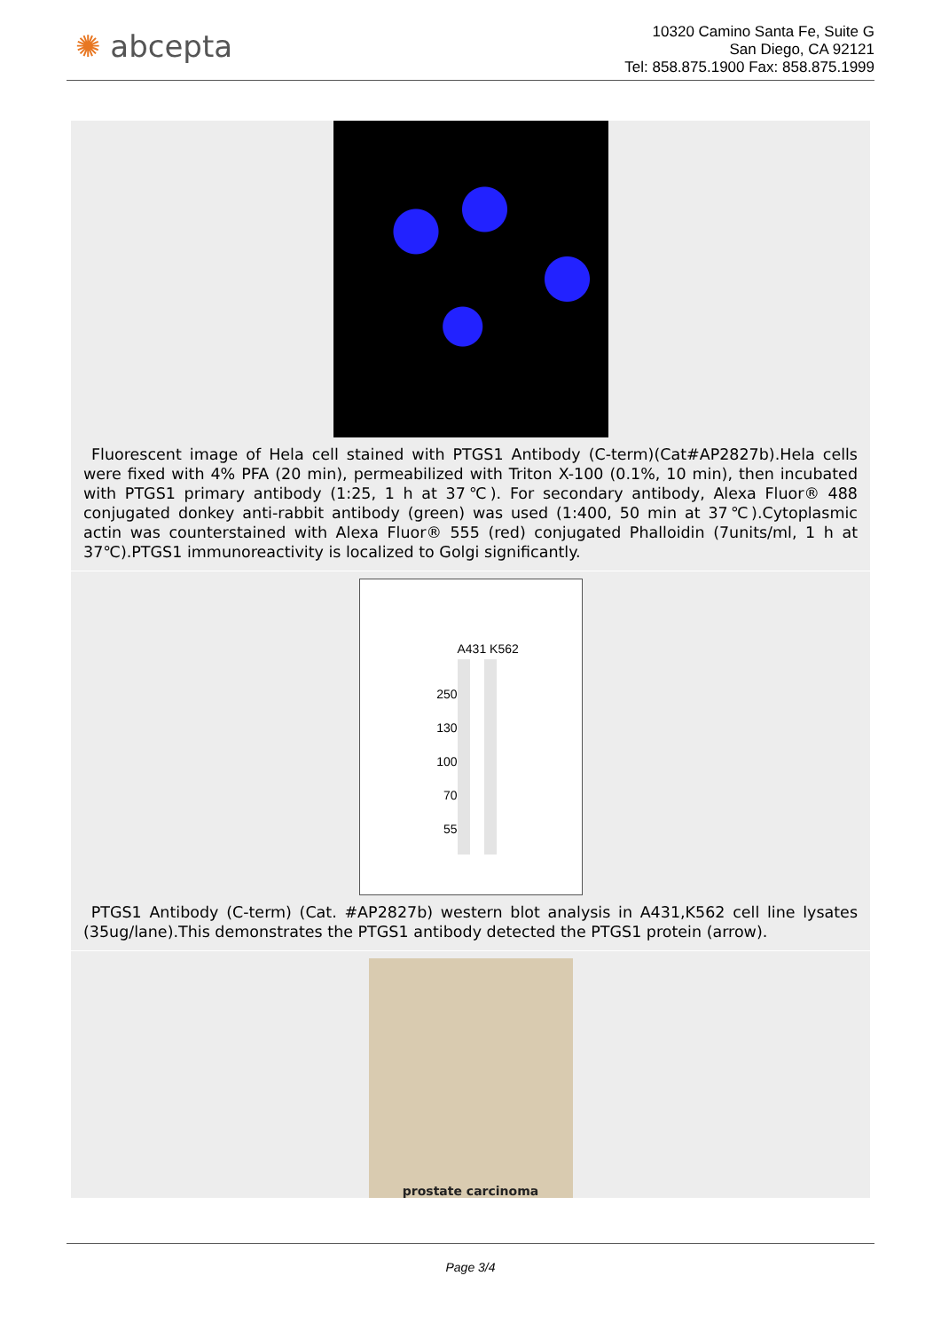✺ abcepta
10320 Camino Santa Fe, Suite G
San Diego, CA 92121
Tel: 858.875.1900 Fax: 858.875.1999
Fluorescent image of Hela cell stained with PTGS1 Antibody (C-term)(Cat#AP2827b).Hela cells were fixed with 4% PFA (20 min), permeabilized with Triton X-100 (0.1%, 10 min), then incubated with PTGS1 primary antibody (1:25, 1 h at 37℃). For secondary antibody, Alexa Fluor® 488 conjugated donkey anti-rabbit antibody (green) was used (1:400, 50 min at 37℃).Cytoplasmic actin was counterstained with Alexa Fluor® 555 (red) conjugated Phalloidin (7units/ml, 1 h at 37℃).PTGS1 immunoreactivity is localized to Golgi significantly.
A431 K562
250
130
100
70
55
PTGS1 Antibody (C-term) (Cat. #AP2827b) western blot analysis in A431,K562 cell line lysates (35ug/lane).This demonstrates the PTGS1 antibody detected the PTGS1 protein (arrow).
prostate carcinoma
Page 3/4